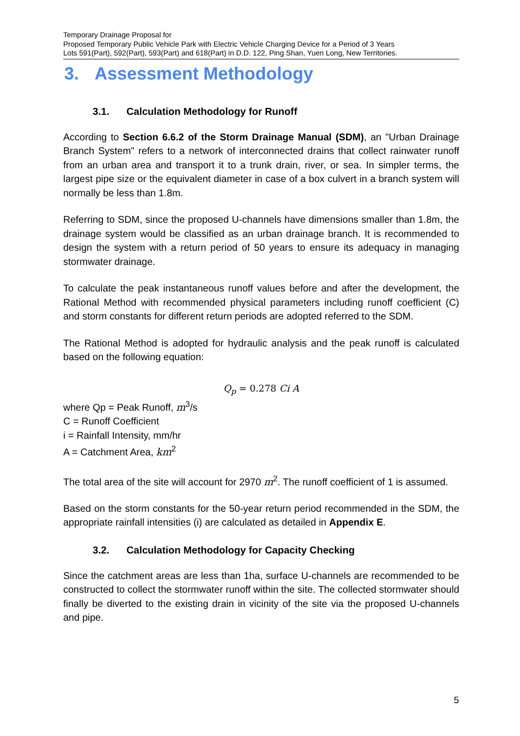Temporary Drainage Proposal for
Proposed Temporary Public Vehicle Park with Electric Vehicle Charging Device for a Period of 3 Years
Lots 591(Part), 592(Part), 593(Part) and 618(Part) in D.D. 122, Ping Shan, Yuen Long, New Territories.
3. Assessment Methodology
3.1. Calculation Methodology for Runoff
According to Section 6.6.2 of the Storm Drainage Manual (SDM), an "Urban Drainage Branch System" refers to a network of interconnected drains that collect rainwater runoff from an urban area and transport it to a trunk drain, river, or sea. In simpler terms, the largest pipe size or the equivalent diameter in case of a box culvert in a branch system will normally be less than 1.8m.
Referring to SDM, since the proposed U-channels have dimensions smaller than 1.8m, the drainage system would be classified as an urban drainage branch. It is recommended to design the system with a return period of 50 years to ensure its adequacy in managing stormwater drainage.
To calculate the peak instantaneous runoff values before and after the development, the Rational Method with recommended physical parameters including runoff coefficient (C) and storm constants for different return periods are adopted referred to the SDM.
The Rational Method is adopted for hydraulic analysis and the peak runoff is calculated based on the following equation:
Q<sub>p</sub> = 0.278 Ci A
where Qp = Peak Runoff, m<sup>3</sup>/s
C = Runoff Coefficient
i = Rainfall Intensity, mm/hr
A = Catchment Area, km<sup>2</sup>
The total area of the site will account for 2970 m<sup>2</sup>. The runoff coefficient of 1 is assumed.
Based on the storm constants for the 50-year return period recommended in the SDM, the appropriate rainfall intensities (i) are calculated as detailed in Appendix E.
3.2. Calculation Methodology for Capacity Checking
Since the catchment areas are less than 1ha, surface U-channels are recommended to be constructed to collect the stormwater runoff within the site. The collected stormwater should finally be diverted to the existing drain in vicinity of the site via the proposed U-channels and pipe.
5